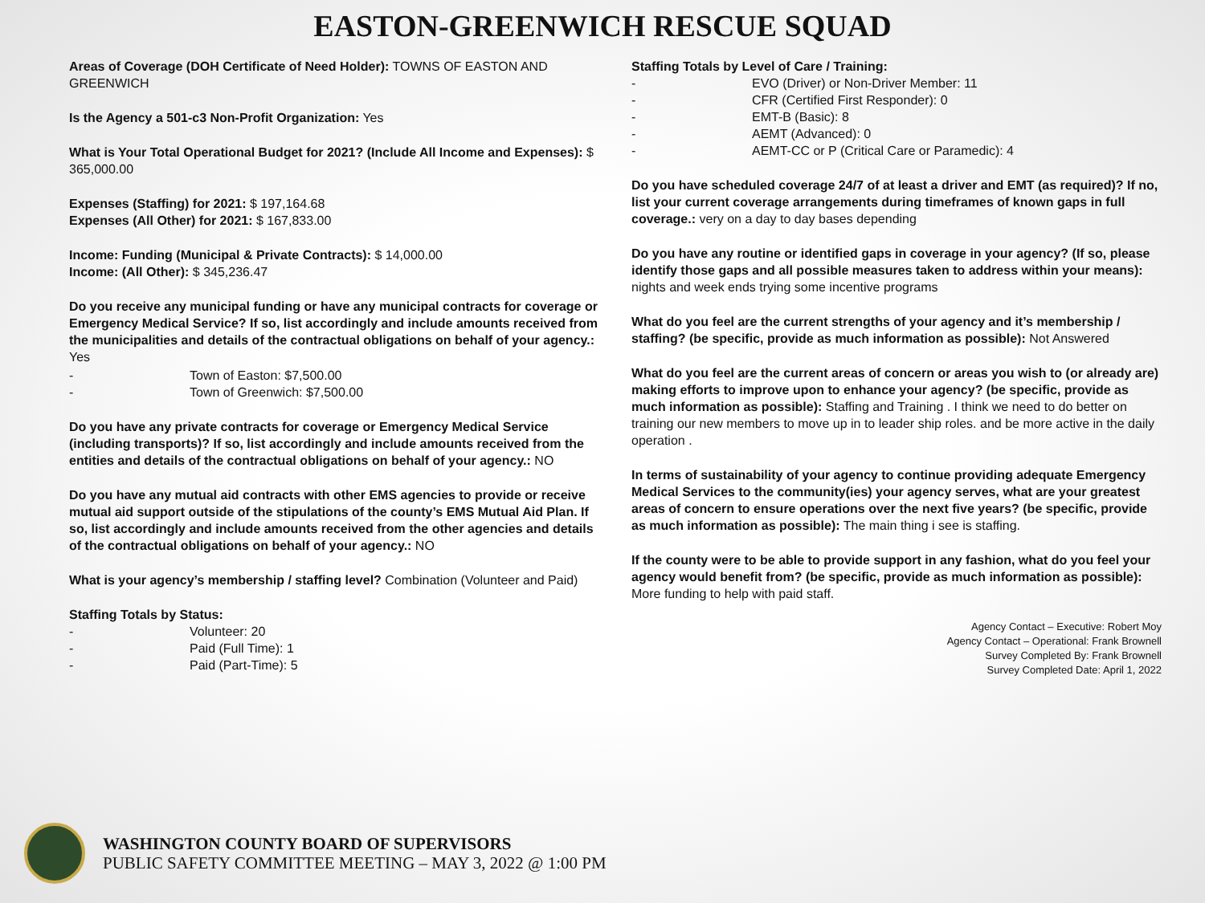EASTON-GREENWICH RESCUE SQUAD
Areas of Coverage (DOH Certificate of Need Holder): TOWNS OF EASTON AND GREENWICH
Is the Agency a 501-c3 Non-Profit Organization: Yes
What is Your Total Operational Budget for 2021? (Include All Income and Expenses): $ 365,000.00
Expenses (Staffing) for 2021: $ 197,164.68
Expenses (All Other) for 2021: $ 167,833.00
Income: Funding (Municipal & Private Contracts): $ 14,000.00
Income: (All Other): $ 345,236.47
Do you receive any municipal funding or have any municipal contracts for coverage or Emergency Medical Service? If so, list accordingly and include amounts received from the municipalities and details of the contractual obligations on behalf of your agency.: Yes
- Town of Easton: $7,500.00
- Town of Greenwich: $7,500.00
Do you have any private contracts for coverage or Emergency Medical Service (including transports)? If so, list accordingly and include amounts received from the entities and details of the contractual obligations on behalf of your agency.: NO
Do you have any mutual aid contracts with other EMS agencies to provide or receive mutual aid support outside of the stipulations of the county’s EMS Mutual Aid Plan. If so, list accordingly and include amounts received from the other agencies and details of the contractual obligations on behalf of your agency.: NO
What is your agency’s membership / staffing level? Combination (Volunteer and Paid)
Staffing Totals by Status:
- Volunteer: 20
- Paid (Full Time): 1
- Paid (Part-Time): 5
Staffing Totals by Level of Care / Training:
- EVO (Driver) or Non-Driver Member: 11
- CFR (Certified First Responder): 0
- EMT-B (Basic): 8
- AEMT (Advanced): 0
- AEMT-CC or P (Critical Care or Paramedic): 4
Do you have scheduled coverage 24/7 of at least a driver and EMT (as required)? If no, list your current coverage arrangements during timeframes of known gaps in full coverage.: very on a day to day bases depending
Do you have any routine or identified gaps in coverage in your agency? (If so, please identify those gaps and all possible measures taken to address within your means): nights and week ends trying some incentive programs
What do you feel are the current strengths of your agency and it’s membership / staffing? (be specific, provide as much information as possible): Not Answered
What do you feel are the current areas of concern or areas you wish to (or already are) making efforts to improve upon to enhance your agency? (be specific, provide as much information as possible): Staffing and Training . I think we need to do better on training our new members to move up in to leader ship roles. and be more active in the daily operation .
In terms of sustainability of your agency to continue providing adequate Emergency Medical Services to the community(ies) your agency serves, what are your greatest areas of concern to ensure operations over the next five years? (be specific, provide as much information as possible): The main thing i see is staffing.
If the county were to be able to provide support in any fashion, what do you feel your agency would benefit from? (be specific, provide as much information as possible): More funding to help with paid staff.
Agency Contact – Executive: Robert Moy
Agency Contact – Operational: Frank Brownell
Survey Completed By: Frank Brownell
Survey Completed Date: April 1, 2022
WASHINGTON COUNTY BOARD OF SUPERVISORS
PUBLIC SAFETY COMMITTEE MEETING – MAY 3, 2022 @ 1:00 PM